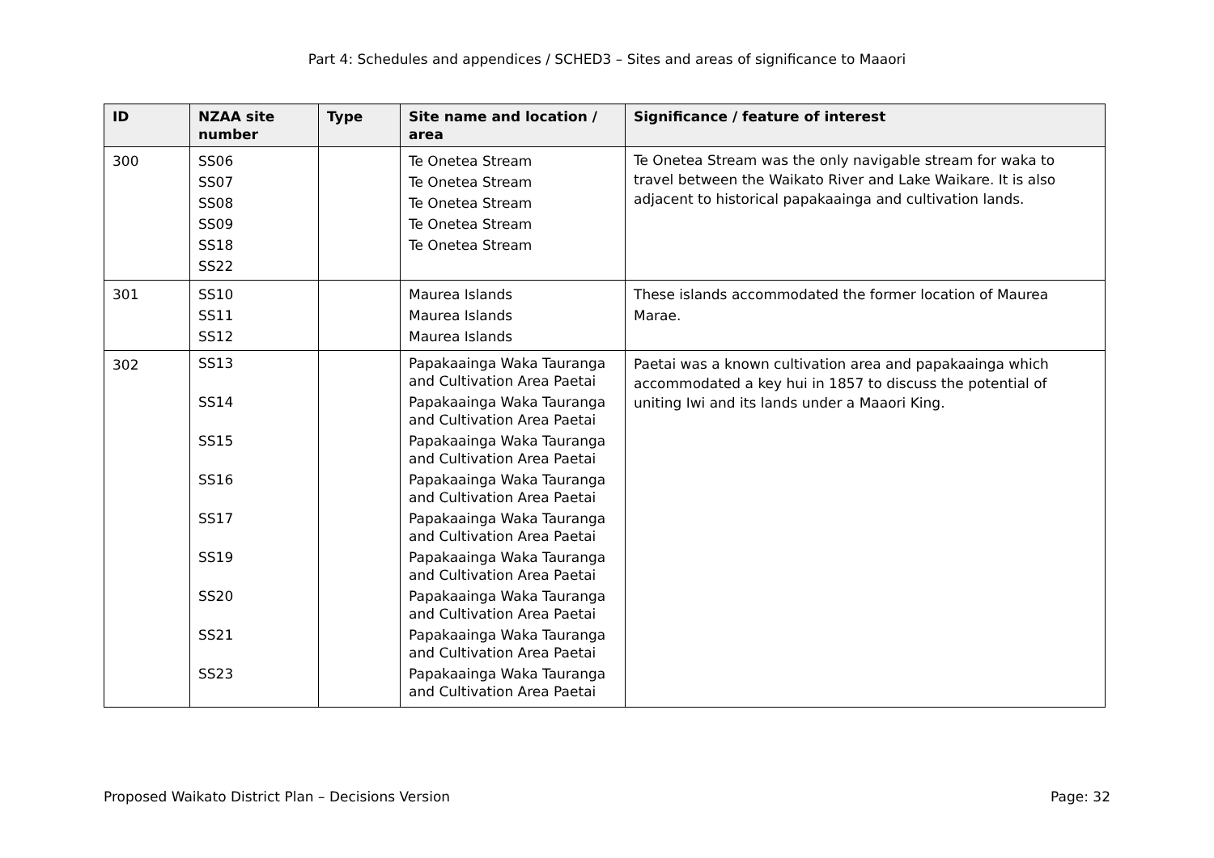Part 4: Schedules and appendices / SCHED3 – Sites and areas of significance to Maaori
| ID | NZAA site number | Type | Site name and location / area | Significance / feature of interest |
| --- | --- | --- | --- | --- |
| 300 | SS06 SS07 SS08 SS09 SS18 SS22 | | Te Onetea Stream Te Onetea Stream Te Onetea Stream Te Onetea Stream Te Onetea Stream | Te Onetea Stream was the only navigable stream for waka to travel between the Waikato River and Lake Waikare. It is also adjacent to historical papakaainga and cultivation lands. |
| 301 | SS10 SS11 SS12 | | Maurea Islands Maurea Islands Maurea Islands | These islands accommodated the former location of Maurea Marae. |
| 302 | SS13 SS14 SS15 SS16 SS17 SS19 SS20 SS21 SS23 | | Papakaainga Waka Tauranga and Cultivation Area Paetai Papakaainga Waka Tauranga and Cultivation Area Paetai Papakaainga Waka Tauranga and Cultivation Area Paetai Papakaainga Waka Tauranga and Cultivation Area Paetai Papakaainga Waka Tauranga and Cultivation Area Paetai Papakaainga Waka Tauranga and Cultivation Area Paetai Papakaainga Waka Tauranga and Cultivation Area Paetai Papakaainga Waka Tauranga and Cultivation Area Paetai Papakaainga Waka Tauranga and Cultivation Area Paetai | Paetai was a known cultivation area and papakaainga which accommodated a key hui in 1857 to discuss the potential of uniting Iwi and its lands under a Maaori King. |
Proposed Waikato District Plan – Decisions Version Page: 32